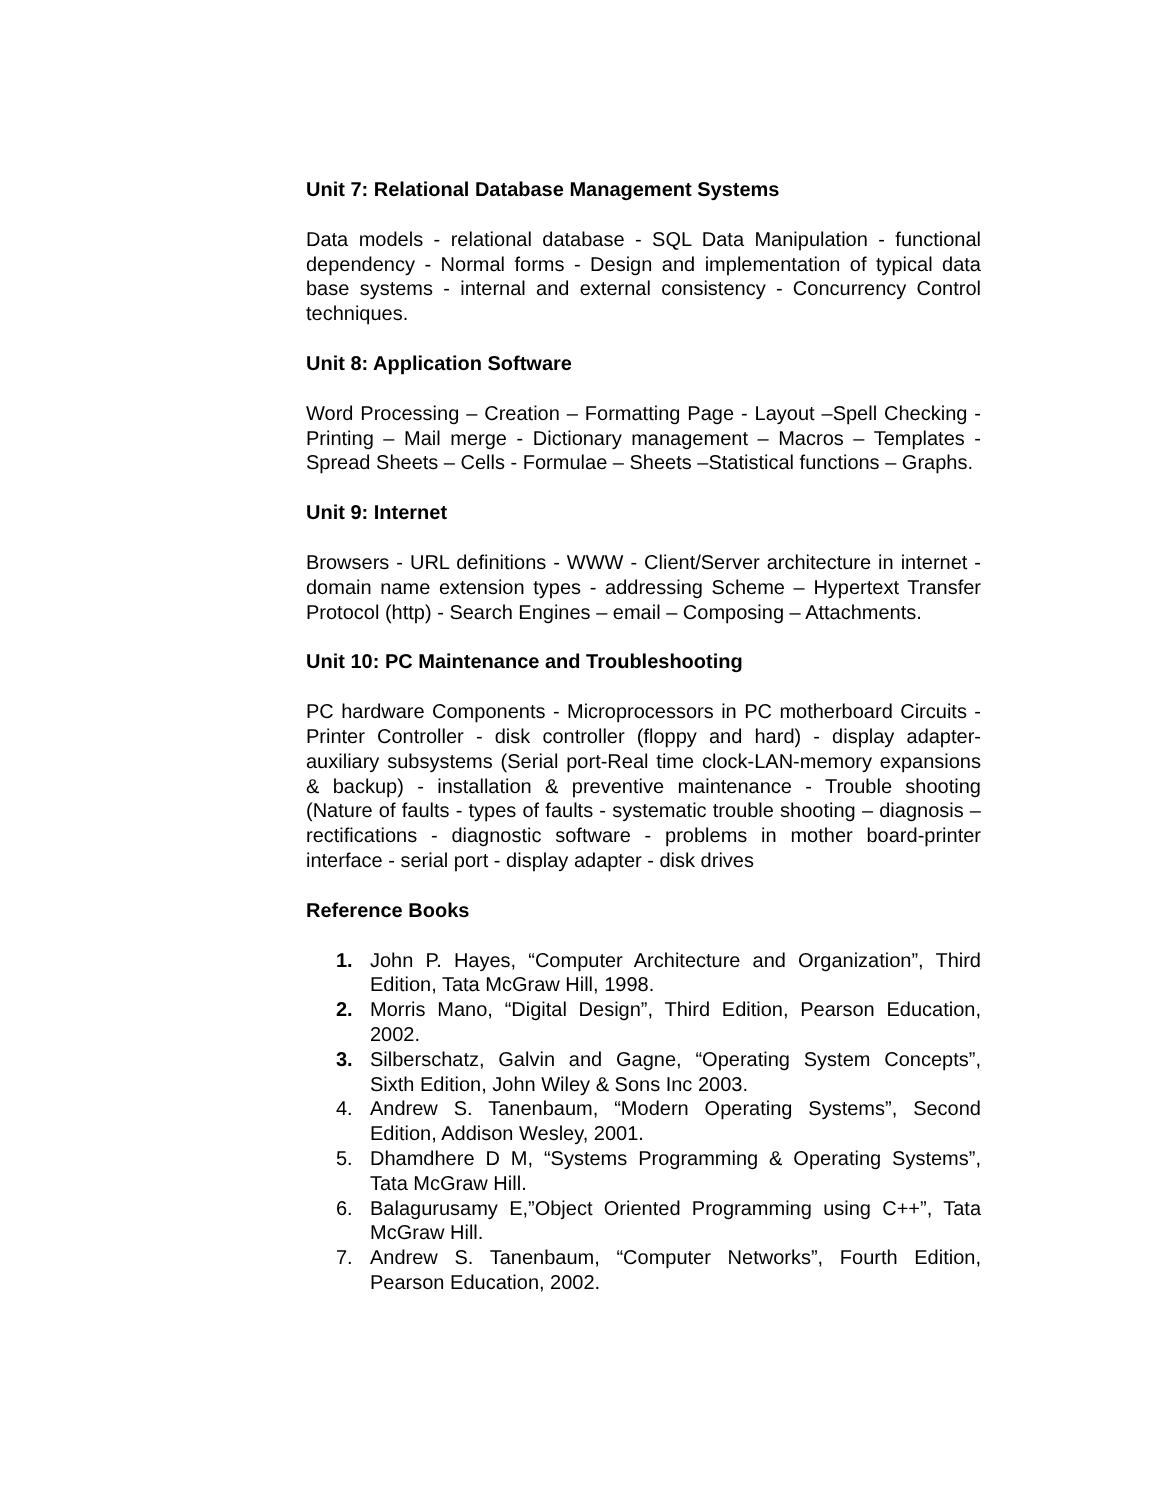Unit 7: Relational Database Management Systems
Data models - relational database - SQL Data Manipulation - functional dependency - Normal forms - Design and implementation of typical data base systems - internal and external consistency - Concurrency Control techniques.
Unit 8: Application Software
Word Processing – Creation – Formatting Page - Layout –Spell Checking - Printing – Mail merge - Dictionary management – Macros – Templates - Spread Sheets – Cells - Formulae – Sheets –Statistical functions – Graphs.
Unit 9: Internet
Browsers - URL definitions - WWW - Client/Server architecture in internet - domain name extension types - addressing Scheme – Hypertext Transfer Protocol (http) - Search Engines – email – Composing – Attachments.
Unit 10: PC Maintenance and Troubleshooting
PC hardware Components - Microprocessors in PC motherboard Circuits - Printer Controller - disk controller (floppy and hard) - display adapter- auxiliary subsystems (Serial port-Real time clock-LAN-memory expansions & backup) - installation & preventive maintenance - Trouble shooting (Nature of faults - types of faults - systematic trouble shooting – diagnosis – rectifications - diagnostic software - problems in mother board-printer interface - serial port - display adapter - disk drives
Reference Books
1. John P. Hayes, “Computer Architecture and Organization”, Third Edition, Tata McGraw Hill, 1998.
2. Morris Mano, “Digital Design”, Third Edition, Pearson Education, 2002.
3. Silberschatz, Galvin and Gagne, “Operating System Concepts”, Sixth Edition, John Wiley & Sons Inc 2003.
4. Andrew S. Tanenbaum, “Modern Operating Systems”, Second Edition, Addison Wesley, 2001.
5. Dhamdhere D M, “Systems Programming & Operating Systems”, Tata McGraw Hill.
6. Balagurusamy E,”Object Oriented Programming using C++”, Tata McGraw Hill.
7. Andrew S. Tanenbaum, “Computer Networks”, Fourth Edition, Pearson Education, 2002.